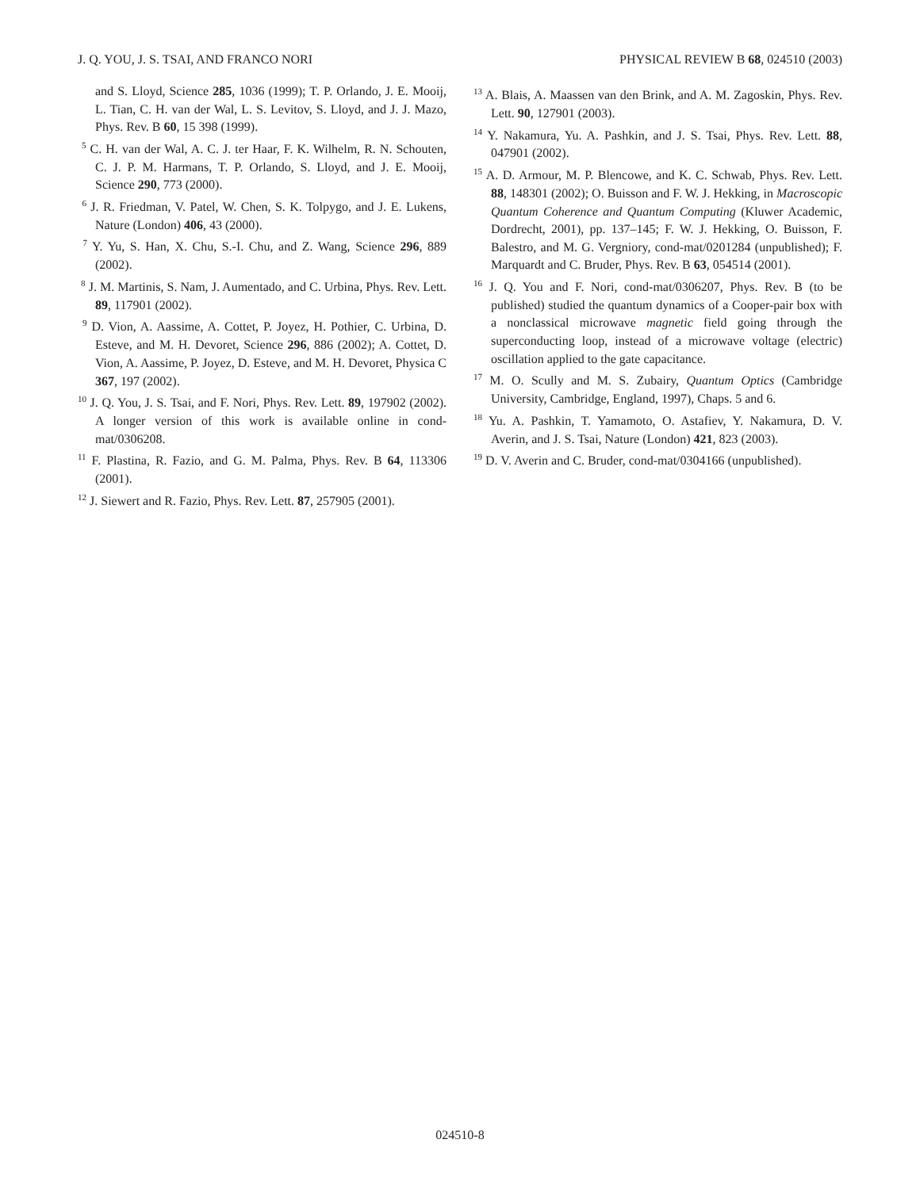J. Q. YOU, J. S. TSAI, AND FRANCO NORI PHYSICAL REVIEW B 68, 024510 (2003)
and S. Lloyd, Science 285, 1036 (1999); T. P. Orlando, J. E. Mooij, L. Tian, C. H. van der Wal, L. S. Levitov, S. Lloyd, and J. J. Mazo, Phys. Rev. B 60, 15 398 (1999).
<sup>5</sup> C. H. van der Wal, A. C. J. ter Haar, F. K. Wilhelm, R. N. Schouten, C. J. P. M. Harmans, T. P. Orlando, S. Lloyd, and J. E. Mooij, Science 290, 773 (2000).
<sup>6</sup> J. R. Friedman, V. Patel, W. Chen, S. K. Tolpygo, and J. E. Lukens, Nature (London) 406, 43 (2000).
<sup>7</sup> Y. Yu, S. Han, X. Chu, S.-I. Chu, and Z. Wang, Science 296, 889 (2002).
<sup>8</sup> J. M. Martinis, S. Nam, J. Aumentado, and C. Urbina, Phys. Rev. Lett. 89, 117901 (2002).
<sup>9</sup> D. Vion, A. Aassime, A. Cottet, P. Joyez, H. Pothier, C. Urbina, D. Esteve, and M. H. Devoret, Science 296, 886 (2002); A. Cottet, D. Vion, A. Aassime, P. Joyez, D. Esteve, and M. H. Devoret, Physica C 367, 197 (2002).
<sup>10</sup> J. Q. You, J. S. Tsai, and F. Nori, Phys. Rev. Lett. 89, 197902 (2002). A longer version of this work is available online in cond-mat/0306208.
<sup>11</sup> F. Plastina, R. Fazio, and G. M. Palma, Phys. Rev. B 64, 113306 (2001).
<sup>12</sup> J. Siewert and R. Fazio, Phys. Rev. Lett. 87, 257905 (2001).
<sup>13</sup> A. Blais, A. Maassen van den Brink, and A. M. Zagoskin, Phys. Rev. Lett. 90, 127901 (2003).
<sup>14</sup> Y. Nakamura, Yu. A. Pashkin, and J. S. Tsai, Phys. Rev. Lett. 88, 047901 (2002).
<sup>15</sup> A. D. Armour, M. P. Blencowe, and K. C. Schwab, Phys. Rev. Lett. 88, 148301 (2002); O. Buisson and F. W. J. Hekking, in Macroscopic Quantum Coherence and Quantum Computing (Kluwer Academic, Dordrecht, 2001), pp. 137–145; F. W. J. Hekking, O. Buisson, F. Balestro, and M. G. Vergniory, cond-mat/0201284 (unpublished); F. Marquardt and C. Bruder, Phys. Rev. B 63, 054514 (2001).
<sup>16</sup> J. Q. You and F. Nori, cond-mat/0306207, Phys. Rev. B (to be published) studied the quantum dynamics of a Cooper-pair box with a nonclassical microwave magnetic field going through the superconducting loop, instead of a microwave voltage (electric) oscillation applied to the gate capacitance.
<sup>17</sup> M. O. Scully and M. S. Zubairy, Quantum Optics (Cambridge University, Cambridge, England, 1997), Chaps. 5 and 6.
<sup>18</sup> Yu. A. Pashkin, T. Yamamoto, O. Astafiev, Y. Nakamura, D. V. Averin, and J. S. Tsai, Nature (London) 421, 823 (2003).
<sup>19</sup> D. V. Averin and C. Bruder, cond-mat/0304166 (unpublished).
024510-8